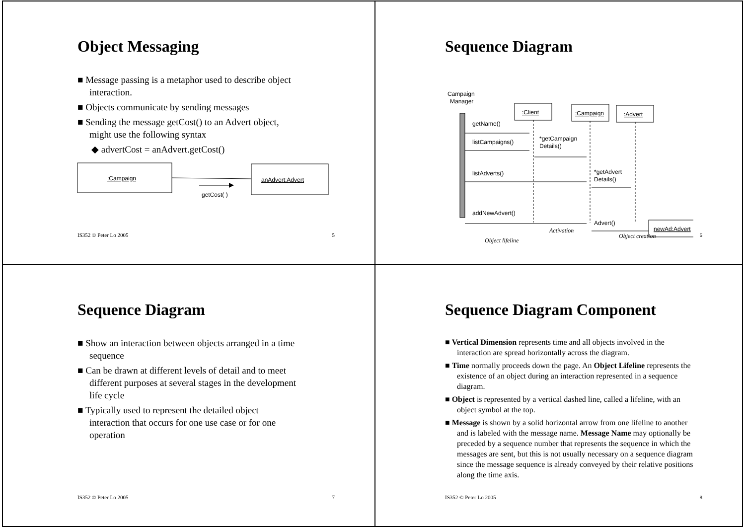Object Messaging
■ Message passing is a metaphor used to describe object interaction.
■ Objects communicate by sending messages
■ Sending the message getCost() to an Advert object, might use the following syntax
◆ advertCost = anAdvert.getCost()
:Campaign
anAdvert:Advert
getCost( )
IS352 © Peter Lo 2005 5
Sequence Diagram
Campaign
Manager
:Client
:Campaign
:Advert
getName()
listCampaigns()
*getCampaign
Details()
listAdverts()
*getAdvert
Details()
addNewAdvert()
Advert()
newAd:Advert
Object lifeline
Activation
Object creation
6
Sequence Diagram
■ Show an interaction between objects arranged in a time sequence
■ Can be drawn at different levels of detail and to meet different purposes at several stages in the development life cycle
■ Typically used to represent the detailed object interaction that occurs for one use case or for one operation
IS352 © Peter Lo 2005 7
Sequence Diagram Component
■ Vertical Dimension represents time and all objects involved in the interaction are spread horizontally across the diagram.
■ Time normally proceeds down the page. An Object Lifeline represents the existence of an object during an interaction represented in a sequence diagram.
■ Object is represented by a vertical dashed line, called a lifeline, with an object symbol at the top.
■ Message is shown by a solid horizontal arrow from one lifeline to another and is labeled with the message name. Message Name may optionally be preceded by a sequence number that represents the sequence in which the messages are sent, but this is not usually necessary on a sequence diagram since the message sequence is already conveyed by their relative positions along the time axis.
IS352 © Peter Lo 2005 8